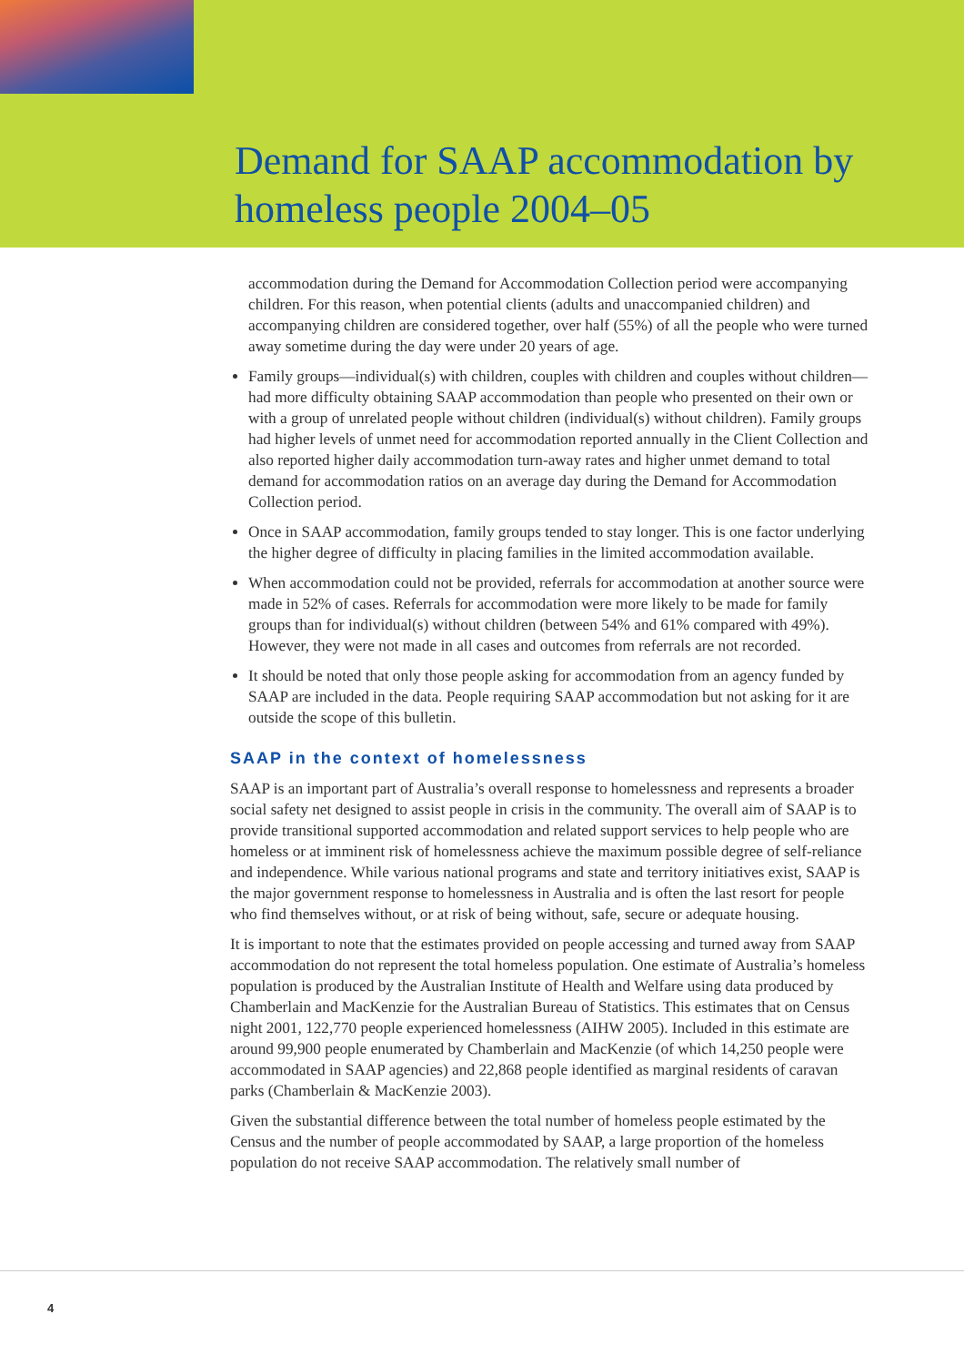Demand for SAAP accommodation by
homeless people 2004–05
accommodation during the Demand for Accommodation Collection period were accompanying children. For this reason, when potential clients (adults and unaccompanied children) and accompanying children are considered together, over half (55%) of all the people who were turned away sometime during the day were under 20 years of age.
Family groups—individual(s) with children, couples with children and couples without children—had more difficulty obtaining SAAP accommodation than people who presented on their own or with a group of unrelated people without children (individual(s) without children). Family groups had higher levels of unmet need for accommodation reported annually in the Client Collection and also reported higher daily accommodation turn-away rates and higher unmet demand to total demand for accommodation ratios on an average day during the Demand for Accommodation Collection period.
Once in SAAP accommodation, family groups tended to stay longer. This is one factor underlying the higher degree of difficulty in placing families in the limited accommodation available.
When accommodation could not be provided, referrals for accommodation at another source were made in 52% of cases. Referrals for accommodation were more likely to be made for family groups than for individual(s) without children (between 54% and 61% compared with 49%). However, they were not made in all cases and outcomes from referrals are not recorded.
It should be noted that only those people asking for accommodation from an agency funded by SAAP are included in the data. People requiring SAAP accommodation but not asking for it are outside the scope of this bulletin.
SAAP in the context of homelessness
SAAP is an important part of Australia’s overall response to homelessness and represents a broader social safety net designed to assist people in crisis in the community. The overall aim of SAAP is to provide transitional supported accommodation and related support services to help people who are homeless or at imminent risk of homelessness achieve the maximum possible degree of self-reliance and independence. While various national programs and state and territory initiatives exist, SAAP is the major government response to homelessness in Australia and is often the last resort for people who find themselves without, or at risk of being without, safe, secure or adequate housing.
It is important to note that the estimates provided on people accessing and turned away from SAAP accommodation do not represent the total homeless population. One estimate of Australia’s homeless population is produced by the Australian Institute of Health and Welfare using data produced by Chamberlain and MacKenzie for the Australian Bureau of Statistics. This estimates that on Census night 2001, 122,770 people experienced homelessness (AIHW 2005). Included in this estimate are around 99,900 people enumerated by Chamberlain and MacKenzie (of which 14,250 people were accommodated in SAAP agencies) and 22,868 people identified as marginal residents of caravan parks (Chamberlain & MacKenzie 2003).
Given the substantial difference between the total number of homeless people estimated by the Census and the number of people accommodated by SAAP, a large proportion of the homeless population do not receive SAAP accommodation. The relatively small number of
4